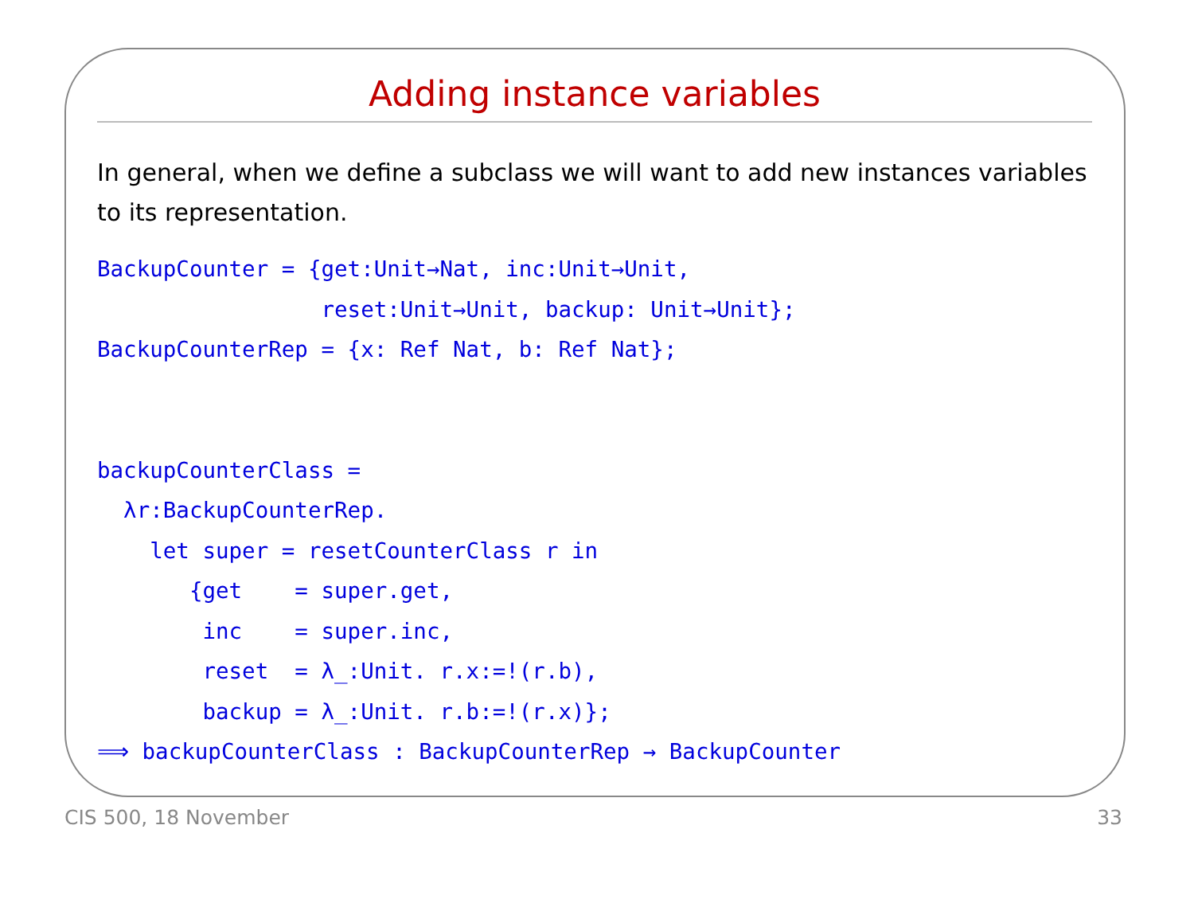Adding instance variables
In general, when we define a subclass we will want to add new instances variables to its representation.
BackupCounter = {get:Unit→Nat, inc:Unit→Unit,
                 reset:Unit→Unit, backup: Unit→Unit};
BackupCounterRep = {x: Ref Nat, b: Ref Nat};


backupCounterClass =
  λr:BackupCounterRep.
    let super = resetCounterClass r in
       {get    = super.get,
        inc    = super.inc,
        reset  = λ_:Unit. r.x:=!(r.b),
        backup = λ_:Unit. r.b:=!(r.x)};
⟹ backupCounterClass : BackupCounterRep → BackupCounter
CIS 500, 18 November 33